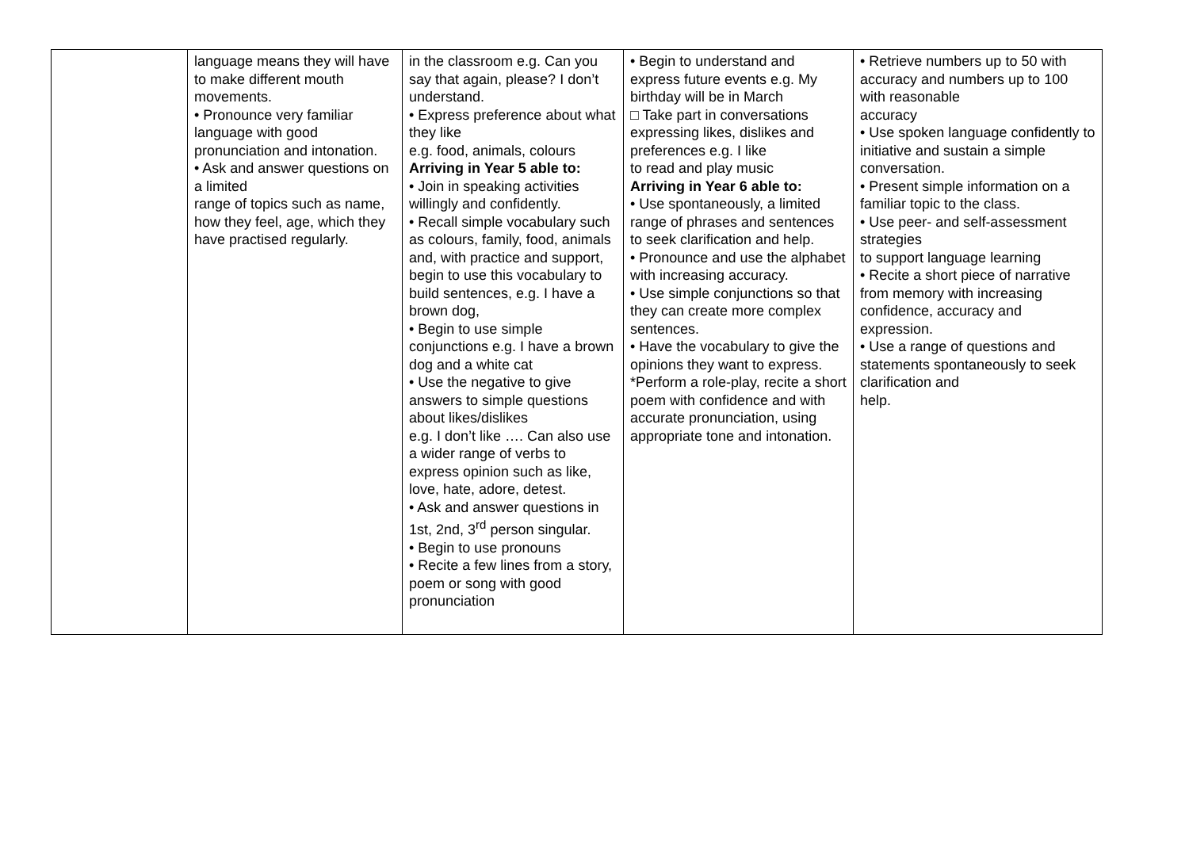| | language means they will have to make different mouth movements. • Pronounce very familiar language with good pronunciation and intonation. • Ask and answer questions on a limited range of topics such as name, how they feel, age, which they have practised regularly. | in the classroom e.g. Can you say that again, please? I don’t understand. • Express preference about what they like e.g. food, animals, colours Arriving in Year 5 able to: • Join in speaking activities willingly and confidently. • Recall simple vocabulary such as colours, family, food, animals and, with practice and support, begin to use this vocabulary to build sentences, e.g. I have a brown dog, • Begin to use simple conjunctions e.g. I have a brown dog and a white cat • Use the negative to give answers to simple questions about likes/dislikes e.g. I don’t like …. Can also use a wider range of verbs to express opinion such as like, love, hate, adore, detest. • Ask and answer questions in 1st, 2nd, 3<sup>rd</sup> person singular. • Begin to use pronouns • Recite a few lines from a story, poem or song with good pronunciation | • Begin to understand and express future events e.g. My birthday will be in March □ Take part in conversations expressing likes, dislikes and preferences e.g. I like to read and play music Arriving in Year 6 able to: • Use spontaneously, a limited range of phrases and sentences to seek clarification and help. • Pronounce and use the alphabet with increasing accuracy. • Use simple conjunctions so that they can create more complex sentences. • Have the vocabulary to give the opinions they want to express. *Perform a role-play, recite a short poem with confidence and with accurate pronunciation, using appropriate tone and intonation. | • Retrieve numbers up to 50 with accuracy and numbers up to 100 with reasonable accuracy • Use spoken language confidently to initiative and sustain a simple conversation. • Present simple information on a familiar topic to the class. • Use peer- and self-assessment strategies to support language learning • Recite a short piece of narrative from memory with increasing confidence, accuracy and expression. • Use a range of questions and statements spontaneously to seek clarification and help. |